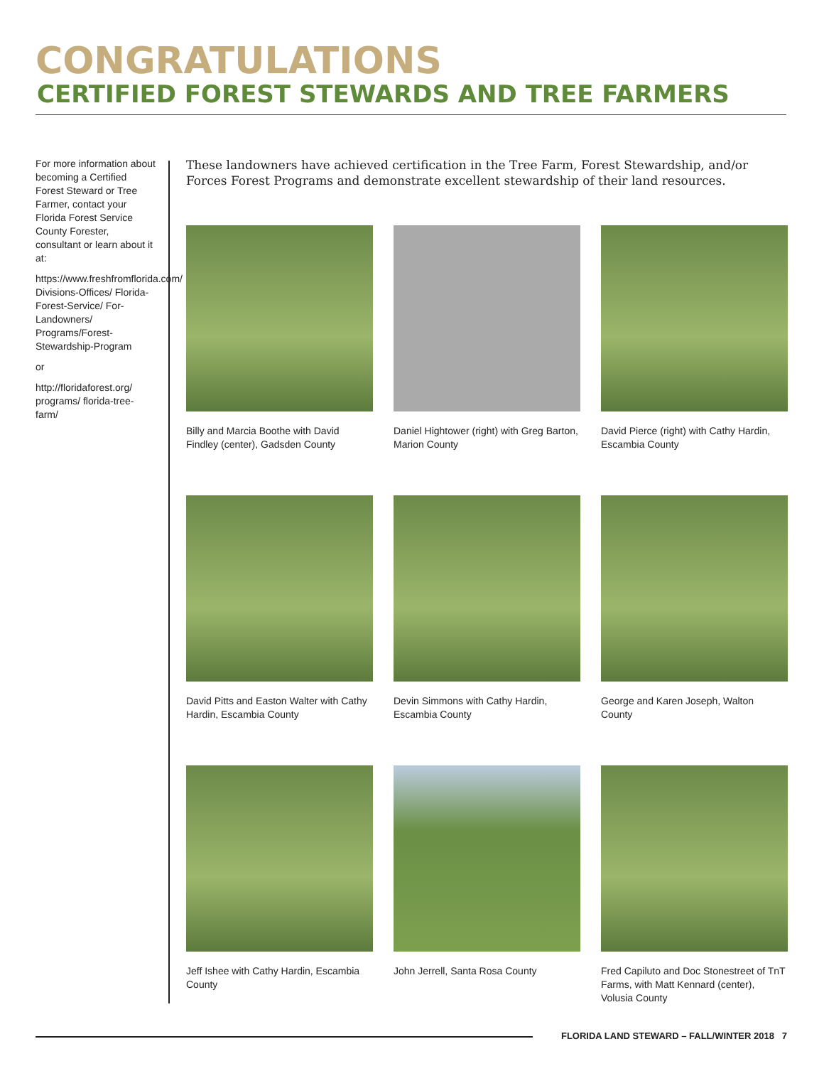CONGRATULATIONS
CERTIFIED FOREST STEWARDS AND TREE FARMERS
For more information about becoming a Certified Forest Steward or Tree Farmer, contact your Florida Forest Service County Forester, consultant or learn about it at:
https://www.freshfromflorida.com/ Divisions-Offices/ Florida-Forest-Service/ For-Landowners/ Programs/Forest-Stewardship-Program
or
http://floridaforest.org/ programs/ florida-tree-farm/
These landowners have achieved certification in the Tree Farm, Forest Stewardship, and/or Forces Forest Programs and demonstrate excellent stewardship of their land resources.
Billy and Marcia Boothe with David Findley (center), Gadsden County
Daniel Hightower (right) with Greg Barton, Marion County
David Pierce (right) with Cathy Hardin, Escambia County
David Pitts and Easton Walter with Cathy Hardin, Escambia County
Devin Simmons with Cathy Hardin, Escambia County
George and Karen Joseph, Walton County
Jeff Ishee with Cathy Hardin, Escambia County
John Jerrell, Santa Rosa County
Fred Capiluto and Doc Stonestreet of TnT Farms, with Matt Kennard (center), Volusia County
FLORIDA LAND STEWARD – FALL/WINTER 2018 7